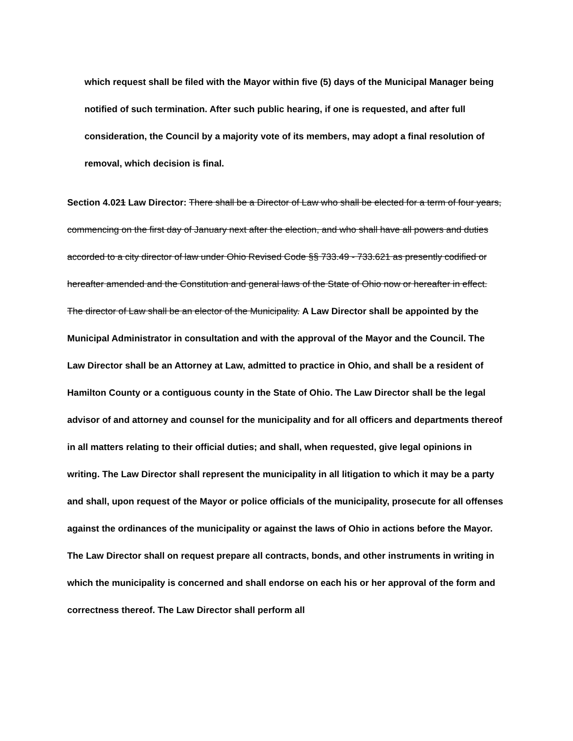which request shall be filed with the Mayor within five (5) days of the Municipal Manager being notified of such termination. After such public hearing, if one is requested, and after full consideration, the Council by a majority vote of its members, may adopt a final resolution of removal, which decision is final.
Section 4.021 Law Director: There shall be a Director of Law who shall be elected for a term of four years, commencing on the first day of January next after the election, and who shall have all powers and duties accorded to a city director of law under Ohio Revised Code §§ 733.49 - 733.621 as presently codified or hereafter amended and the Constitution and general laws of the State of Ohio now or hereafter in effect. The director of Law shall be an elector of the Municipality. A Law Director shall be appointed by the Municipal Administrator in consultation and with the approval of the Mayor and the Council. The Law Director shall be an Attorney at Law, admitted to practice in Ohio, and shall be a resident of Hamilton County or a contiguous county in the State of Ohio. The Law Director shall be the legal advisor of and attorney and counsel for the municipality and for all officers and departments thereof in all matters relating to their official duties; and shall, when requested, give legal opinions in writing. The Law Director shall represent the municipality in all litigation to which it may be a party and shall, upon request of the Mayor or police officials of the municipality, prosecute for all offenses against the ordinances of the municipality or against the laws of Ohio in actions before the Mayor. The Law Director shall on request prepare all contracts, bonds, and other instruments in writing in which the municipality is concerned and shall endorse on each his or her approval of the form and correctness thereof. The Law Director shall perform all